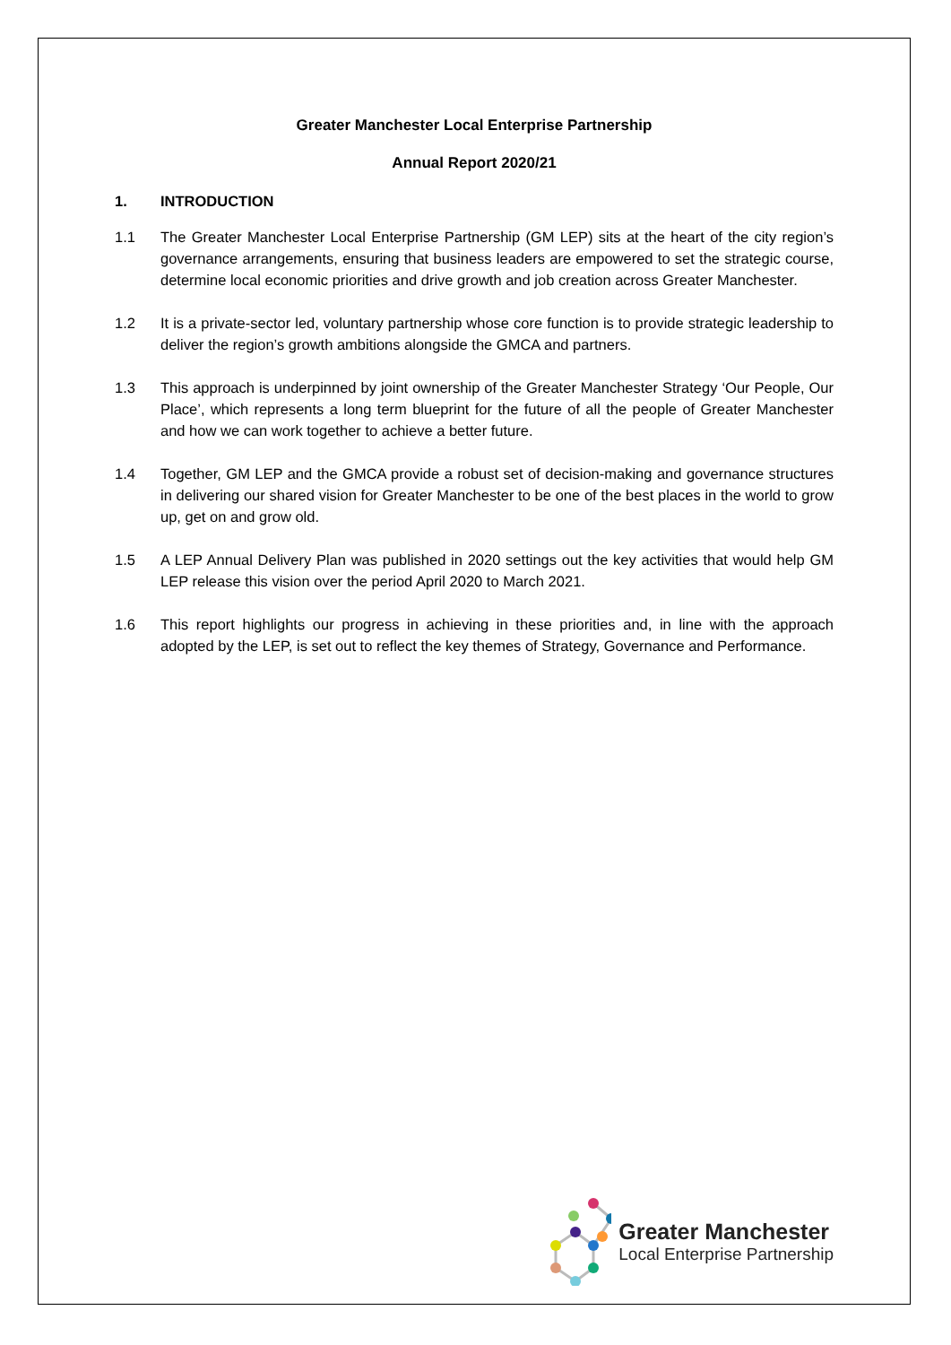Greater Manchester Local Enterprise Partnership
Annual Report 2020/21
1. INTRODUCTION
1.1 The Greater Manchester Local Enterprise Partnership (GM LEP) sits at the heart of the city region’s governance arrangements, ensuring that business leaders are empowered to set the strategic course, determine local economic priorities and drive growth and job creation across Greater Manchester.
1.2 It is a private-sector led, voluntary partnership whose core function is to provide strategic leadership to deliver the region’s growth ambitions alongside the GMCA and partners.
1.3 This approach is underpinned by joint ownership of the Greater Manchester Strategy ‘Our People, Our Place’, which represents a long term blueprint for the future of all the people of Greater Manchester and how we can work together to achieve a better future.
1.4 Together, GM LEP and the GMCA provide a robust set of decision-making and governance structures in delivering our shared vision for Greater Manchester to be one of the best places in the world to grow up, get on and grow old.
1.5 A LEP Annual Delivery Plan was published in 2020 settings out the key activities that would help GM LEP release this vision over the period April 2020 to March 2021.
1.6 This report highlights our progress in achieving in these priorities and, in line with the approach adopted by the LEP, is set out to reflect the key themes of Strategy, Governance and Performance.
Greater Manchester
Local Enterprise Partnership